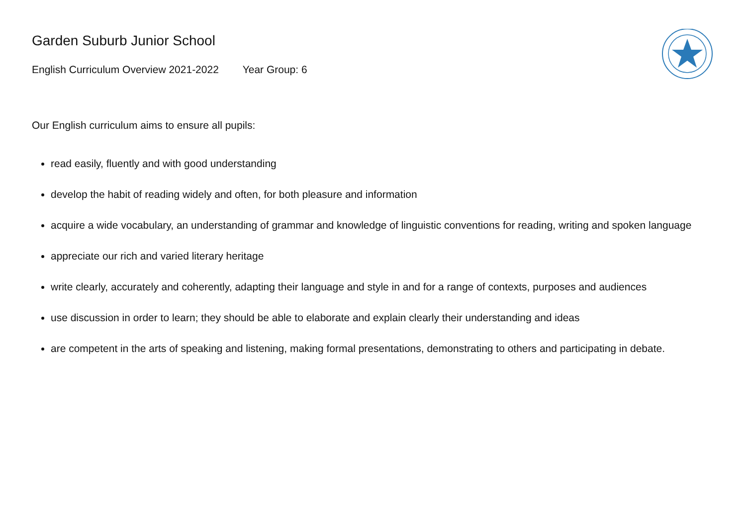Garden Suburb Junior School
English Curriculum Overview 2021-2022 Year Group: 6
Our English curriculum aims to ensure all pupils:
read easily, fluently and with good understanding
develop the habit of reading widely and often, for both pleasure and information
acquire a wide vocabulary, an understanding of grammar and knowledge of linguistic conventions for reading, writing and spoken language
appreciate our rich and varied literary heritage
write clearly, accurately and coherently, adapting their language and style in and for a range of contexts, purposes and audiences
use discussion in order to learn; they should be able to elaborate and explain clearly their understanding and ideas
are competent in the arts of speaking and listening, making formal presentations, demonstrating to others and participating in debate.